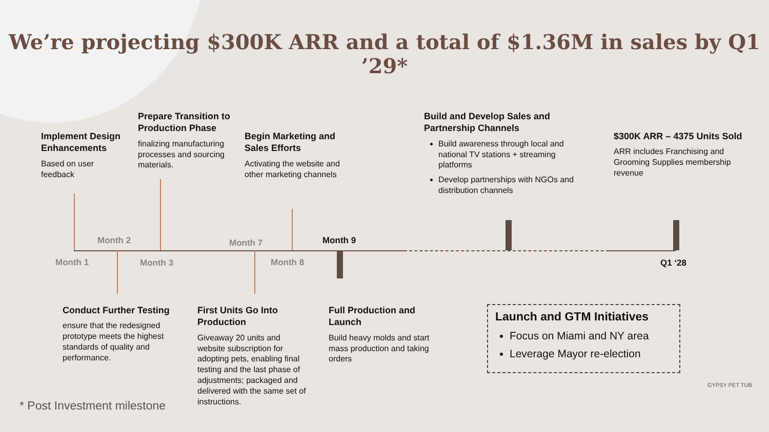We’re projecting $300K ARR and a total of $1.36M in sales by Q1 ’29*
Month 1
Month 2
Month 3
Month 7
Month 8
Month 9
Q1 ‘28
Implement Design Enhancements
Based on user feedback
Prepare Transition to Production Phase
finalizing manufacturing processes and sourcing materials.
Begin Marketing and Sales Efforts
Activating the website and other marketing channels
Build and Develop Sales and Partnership Channels
Build awareness through local and national TV stations + streaming platforms
Develop partnerships with NGOs and distribution channels
$300K ARR – 4375 Units Sold
ARR includes Franchising and Grooming Supplies membership revenue
Conduct Further Testing
ensure that the redesigned prototype meets the highest standards of quality and performance.
First Units Go Into Production
Giveaway 20 units and website subscription for adopting pets, enabling final testing and the last phase of adjustments; packaged and delivered with the same set of instructions.
Full Production and Launch
Build heavy molds and start mass production and taking orders
Launch and GTM Initiatives
Focus on Miami and NY area
Leverage Mayor re-election
* Post Investment milestone
GYPSY PET TUB